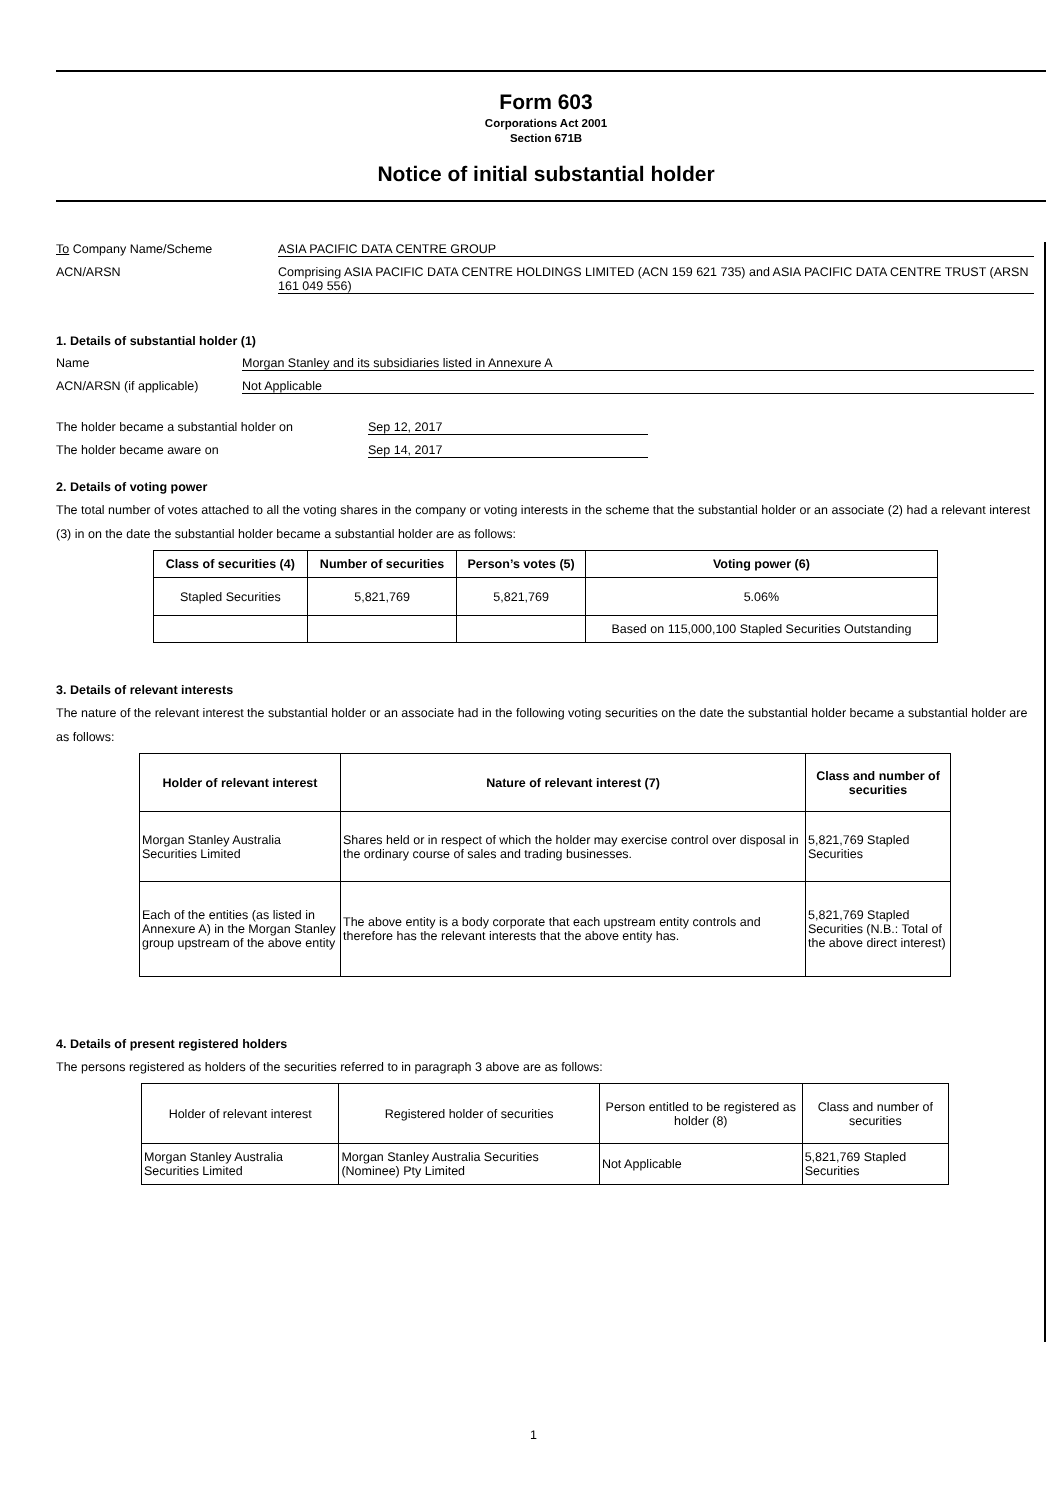Form 603
Corporations Act 2001
Section 671B
Notice of initial substantial holder
To Company Name/Scheme ASIA PACIFIC DATA CENTRE GROUP
ACN/ARSN Comprising ASIA PACIFIC DATA CENTRE HOLDINGS LIMITED (ACN 159 621 735) and ASIA PACIFIC DATA CENTRE TRUST (ARSN 161 049 556)
1. Details of substantial holder (1)
Name Morgan Stanley and its subsidiaries listed in Annexure A
ACN/ARSN (if applicable) Not Applicable
The holder became a substantial holder on Sep 12, 2017
The holder became aware on Sep 14, 2017
2. Details of voting power
The total number of votes attached to all the voting shares in the company or voting interests in the scheme that the substantial holder or an associate (2) had a relevant interest (3) in on the date the substantial holder became a substantial holder are as follows:
| Class of securities (4) | Number of securities | Person’s votes (5) | Voting power (6) |
| --- | --- | --- | --- |
| Stapled Securities | 5,821,769 | 5,821,769 | 5.06% |
| | | | Based on 115,000,100 Stapled Securities Outstanding |
3. Details of relevant interests
The nature of the relevant interest the substantial holder or an associate had in the following voting securities on the date the substantial holder became a substantial holder are as follows:
| Holder of relevant interest | Nature of relevant interest (7) | Class and number of securities |
| --- | --- | --- |
| Morgan Stanley Australia Securities Limited | Shares held or in respect of which the holder may exercise control over disposal in the ordinary course of sales and trading businesses. | 5,821,769 Stapled Securities |
| Each of the entities (as listed in Annexure A) in the Morgan Stanley group upstream of the above entity | The above entity is a body corporate that each upstream entity controls and therefore has the relevant interests that the above entity has. | 5,821,769 Stapled Securities (N.B.: Total of the above direct interest) |
4. Details of present registered holders
The persons registered as holders of the securities referred to in paragraph 3 above are as follows:
| Holder of relevant interest | Registered holder of securities | Person entitled to be registered as holder (8) | Class and number of securities |
| Morgan Stanley Australia Securities Limited | Morgan Stanley Australia Securities (Nominee) Pty Limited | Not Applicable | 5,821,769 Stapled Securities |
1